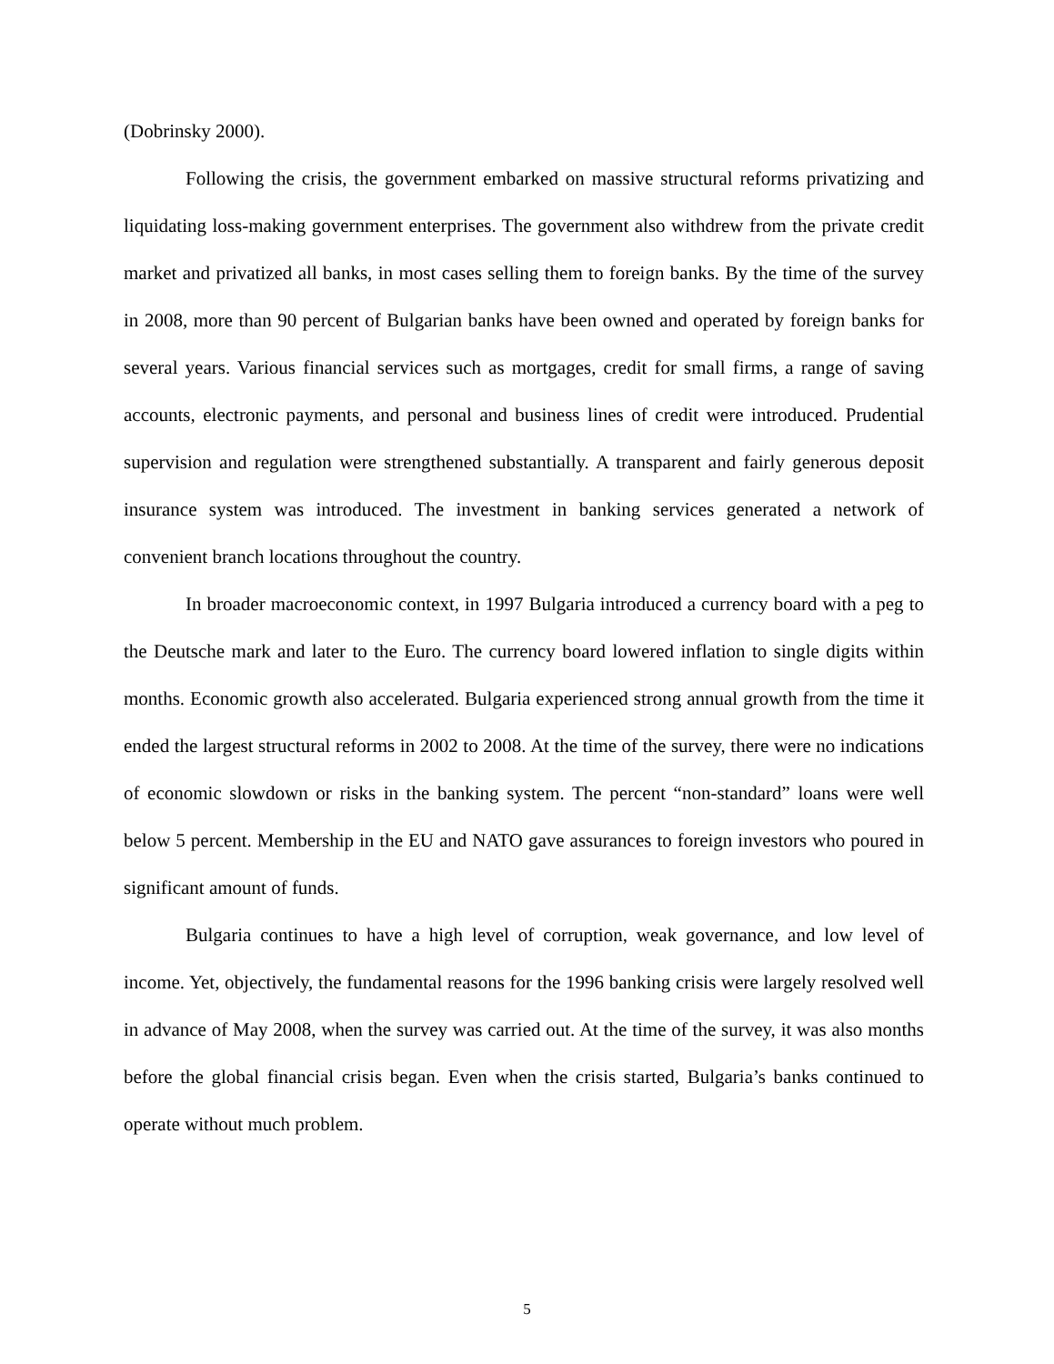(Dobrinsky 2000).
Following the crisis, the government embarked on massive structural reforms privatizing and liquidating loss-making government enterprises. The government also withdrew from the private credit market and privatized all banks, in most cases selling them to foreign banks. By the time of the survey in 2008, more than 90 percent of Bulgarian banks have been owned and operated by foreign banks for several years. Various financial services such as mortgages, credit for small firms, a range of saving accounts, electronic payments, and personal and business lines of credit were introduced. Prudential supervision and regulation were strengthened substantially. A transparent and fairly generous deposit insurance system was introduced. The investment in banking services generated a network of convenient branch locations throughout the country.
In broader macroeconomic context, in 1997 Bulgaria introduced a currency board with a peg to the Deutsche mark and later to the Euro. The currency board lowered inflation to single digits within months. Economic growth also accelerated. Bulgaria experienced strong annual growth from the time it ended the largest structural reforms in 2002 to 2008. At the time of the survey, there were no indications of economic slowdown or risks in the banking system. The percent “non-standard” loans were well below 5 percent. Membership in the EU and NATO gave assurances to foreign investors who poured in significant amount of funds.
Bulgaria continues to have a high level of corruption, weak governance, and low level of income. Yet, objectively, the fundamental reasons for the 1996 banking crisis were largely resolved well in advance of May 2008, when the survey was carried out. At the time of the survey, it was also months before the global financial crisis began. Even when the crisis started, Bulgaria’s banks continued to operate without much problem.
5